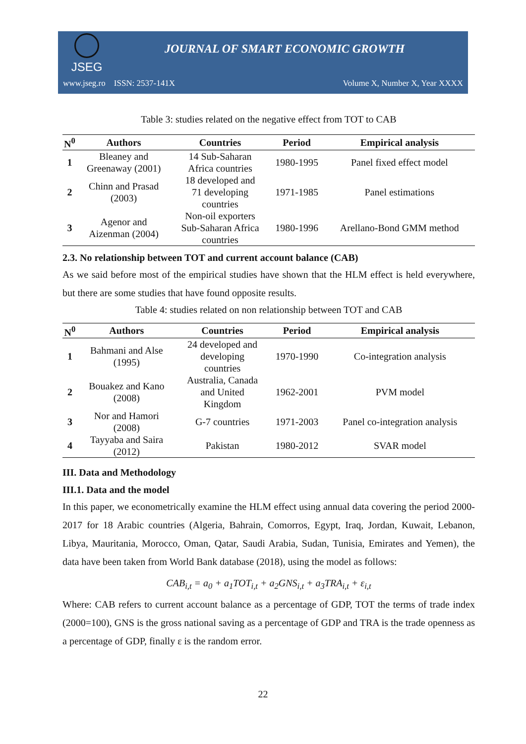JSEG
JOURNAL OF SMART ECONOMIC GROWTH
www.jseg.ro ISSN: 2537-141X Volume X, Number X, Year XXXX
Table 3: studies related on the negative effect from TOT to CAB
| N<sup>0</sup> | Authors | Countries | Period | Empirical analysis |
| --- | --- | --- | --- | --- |
| 1 | Bleaney and Greenaway (2001) | 14 Sub-Saharan Africa countries | 1980-1995 | Panel fixed effect model |
| 2 | Chinn and Prasad (2003) | 18 developed and 71 developing countries | 1971-1985 | Panel estimations |
| 3 | Agenor and Aizenman (2004) | Non-oil exporters Sub-Saharan Africa countries | 1980-1996 | Arellano-Bond GMM method |
2.3. No relationship between TOT and current account balance (CAB)
As we said before most of the empirical studies have shown that the HLM effect is held everywhere, but there are some studies that have found opposite results.
Table 4: studies related on non relationship between TOT and CAB
| N<sup>0</sup> | Authors | Countries | Period | Empirical analysis |
| --- | --- | --- | --- | --- |
| 1 | Bahmani and Alse (1995) | 24 developed and developing countries | 1970-1990 | Co-integration analysis |
| 2 | Bouakez and Kano (2008) | Australia, Canada and United Kingdom | 1962-2001 | PVM model |
| 3 | Nor and Hamori (2008) | G-7 countries | 1971-2003 | Panel co-integration analysis |
| 4 | Tayyaba and Saira (2012) | Pakistan | 1980-2012 | SVAR model |
III. Data and Methodology
III.1. Data and the model
In this paper, we econometrically examine the HLM effect using annual data covering the period 2000-2017 for 18 Arabic countries (Algeria, Bahrain, Comorros, Egypt, Iraq, Jordan, Kuwait, Lebanon, Libya, Mauritania, Morocco, Oman, Qatar, Saudi Arabia, Sudan, Tunisia, Emirates and Yemen), the data have been taken from World Bank database (2018), using the model as follows:
CAB<sub>i,t</sub> = a<sub>0</sub> + a<sub>1</sub>TOT<sub>i,t</sub> + a<sub>2</sub>GNS<sub>i,t</sub> + a<sub>3</sub>TRA<sub>i,t</sub> + ε<sub>i,t</sub>
Where: CAB refers to current account balance as a percentage of GDP, TOT the terms of trade index (2000=100), GNS is the gross national saving as a percentage of GDP and TRA is the trade openness as a percentage of GDP, finally ε is the random error.
22